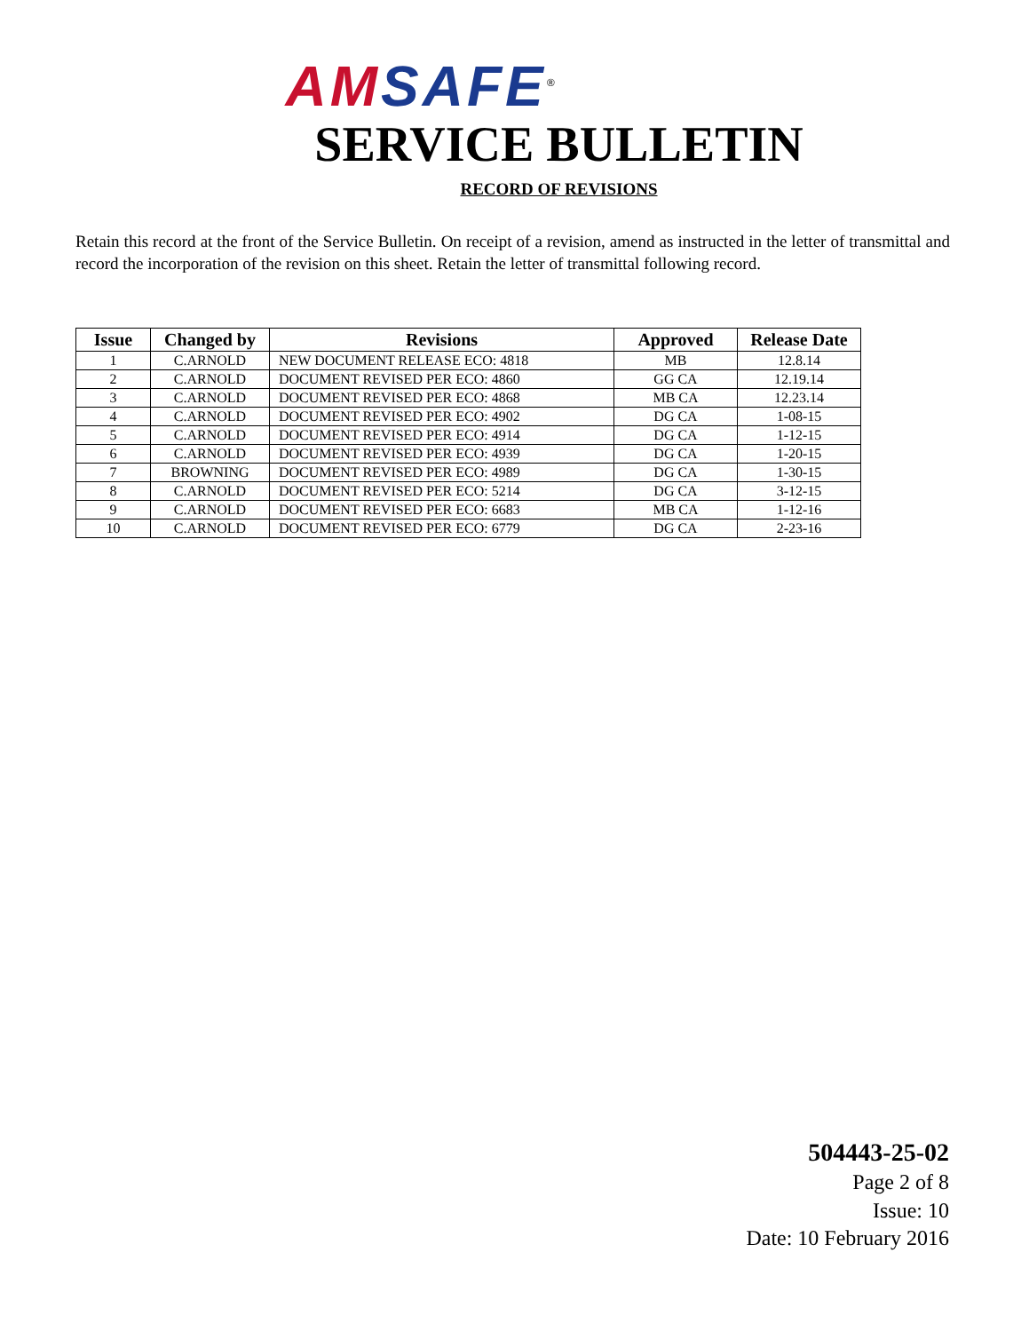AM SAFE<sup>®</sup>
SERVICE BULLETIN
RECORD OF REVISIONS
Retain this record at the front of the Service Bulletin. On receipt of a revision, amend as instructed in the letter of transmittal and record the incorporation of the revision on this sheet. Retain the letter of transmittal following record.
| Issue | Changed by | Revisions | Approved | Release Date |
| --- | --- | --- | --- | --- |
| 1 | C.ARNOLD | NEW DOCUMENT RELEASE ECO: 4818 | MB | 12.8.14 |
| 2 | C.ARNOLD | DOCUMENT REVISED PER ECO: 4860 | GG CA | 12.19.14 |
| 3 | C.ARNOLD | DOCUMENT REVISED PER ECO: 4868 | MB CA | 12.23.14 |
| 4 | C.ARNOLD | DOCUMENT REVISED PER ECO: 4902 | DG CA | 1-08-15 |
| 5 | C.ARNOLD | DOCUMENT REVISED PER ECO: 4914 | DG CA | 1-12-15 |
| 6 | C.ARNOLD | DOCUMENT REVISED PER ECO: 4939 | DG CA | 1-20-15 |
| 7 | BROWNING | DOCUMENT REVISED PER ECO: 4989 | DG CA | 1-30-15 |
| 8 | C.ARNOLD | DOCUMENT REVISED PER ECO: 5214 | DG CA | 3-12-15 |
| 9 | C.ARNOLD | DOCUMENT REVISED PER ECO: 6683 | MB CA | 1-12-16 |
| 10 | C.ARNOLD | DOCUMENT REVISED PER ECO: 6779 | DG CA | 2-23-16 |
504443-25-02
Page 2 of 8
Issue: 10
Date: 10 February 2016